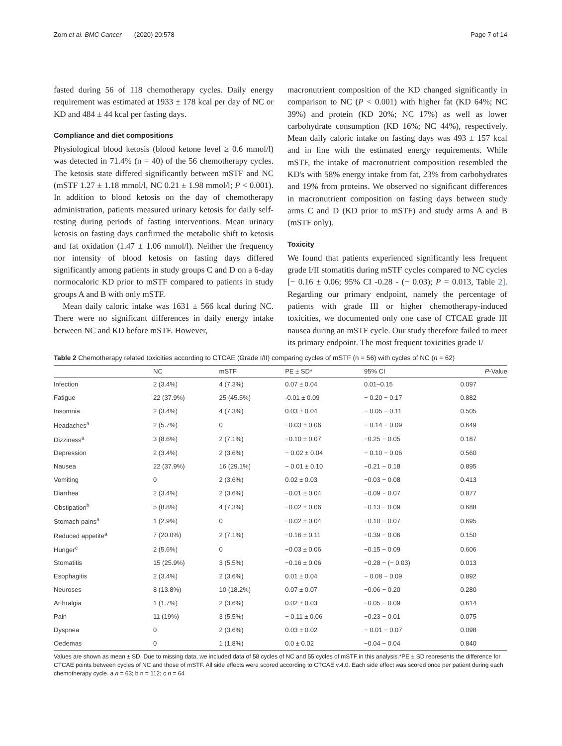Zorn et al. BMC Cancer (2020) 20:578 Page 7 of 14
fasted during 56 of 118 chemotherapy cycles. Daily energy requirement was estimated at 1933 ± 178 kcal per day of NC or KD and 484 ± 44 kcal per fasting days.
Compliance and diet compositions
Physiological blood ketosis (blood ketone level ≥ 0.6 mmol/l) was detected in 71.4% (n = 40) of the 56 chemotherapy cycles. The ketosis state differed significantly between mSTF and NC (mSTF 1.27 ± 1.18 mmol/l, NC 0.21 ± 1.98 mmol/l; P < 0.001). In addition to blood ketosis on the day of chemotherapy administration, patients measured urinary ketosis for daily self-testing during periods of fasting interventions. Mean urinary ketosis on fasting days confirmed the metabolic shift to ketosis and fat oxidation (1.47 ± 1.06 mmol/l). Neither the frequency nor intensity of blood ketosis on fasting days differed significantly among patients in study groups C and D on a 6-day normocaloric KD prior to mSTF compared to patients in study groups A and B with only mSTF.
Mean daily caloric intake was 1631 ± 566 kcal during NC. There were no significant differences in daily energy intake between NC and KD before mSTF. However,
macronutrient composition of the KD changed significantly in comparison to NC (P < 0.001) with higher fat (KD 64%; NC 39%) and protein (KD 20%; NC 17%) as well as lower carbohydrate consumption (KD 16%; NC 44%), respectively. Mean daily caloric intake on fasting days was 493 ± 157 kcal and in line with the estimated energy requirements. While mSTF, the intake of macronutrient composition resembled the KD's with 58% energy intake from fat, 23% from carbohydrates and 19% from proteins. We observed no significant differences in macronutrient composition on fasting days between study arms C and D (KD prior to mSTF) and study arms A and B (mSTF only).
Toxicity
We found that patients experienced significantly less frequent grade I/II stomatitis during mSTF cycles compared to NC cycles [− 0.16 ± 0.06; 95% CI -0.28 - (− 0.03); P = 0.013, Table 2]. Regarding our primary endpoint, namely the percentage of patients with grade III or higher chemotherapy-induced toxicities, we documented only one case of CTCAE grade III nausea during an mSTF cycle. Our study therefore failed to meet its primary endpoint. The most frequent toxicities grade I/
Table 2 Chemotherapy related toxicities according to CTCAE (Grade I/II) comparing cycles of mSTF (n = 56) with cycles of NC (n = 62)
| | NC | mSTF | PE ± SD* | 95% CI | P -Value |
| --- | --- | --- | --- | --- | --- |
| Infection | 2 (3.4%) | 4 (7.3%) | 0.07 ± 0.04 | 0.01–0.15 | 0.097 |
| Fatigue | 22 (37.9%) | 25 (45.5%) | -0.01 ± 0.09 | − 0.20 − 0.17 | 0.882 |
| Insomnia | 2 (3.4%) | 4 (7.3%) | 0.03 ± 0.04 | − 0.05 − 0.11 | 0.505 |
| Headaches<sup>a</sup> | 2 (5.7%) | 0 | −0.03 ± 0.06 | − 0.14 − 0.09 | 0.649 |
| Dizziness<sup>a</sup> | 3 (8.6%) | 2 (7.1%) | −0.10 ± 0.07 | −0.25 − 0.05 | 0.187 |
| Depression | 2 (3.4%) | 2 (3.6%) | − 0.02 ± 0.04 | − 0.10 − 0.06 | 0.560 |
| Nausea | 22 (37.9%) | 16 (29.1%) | − 0.01 ± 0.10 | −0.21 − 0.18 | 0.895 |
| Vomiting | 0 | 2 (3.6%) | 0.02 ± 0.03 | −0.03 − 0.08 | 0.413 |
| Diarrhea | 2 (3.4%) | 2 (3.6%) | −0.01 ± 0.04 | −0.09 − 0.07 | 0.877 |
| Obstipation<sup>b</sup> | 5 (8.8%) | 4 (7.3%) | −0.02 ± 0.06 | −0.13 − 0.09 | 0.688 |
| Stomach pains<sup>a</sup> | 1 (2.9%) | 0 | −0.02 ± 0.04 | −0.10 − 0.07 | 0.695 |
| Reduced appetite<sup>a</sup> | 7 (20.0%) | 2 (7.1%) | −0.16 ± 0.11 | −0.39 − 0.06 | 0.150 |
| Hunger<sup>c</sup> | 2 (5.6%) | 0 | −0.03 ± 0.06 | −0.15 − 0.09 | 0.606 |
| Stomatitis | 15 (25.9%) | 3 (5.5%) | −0.16 ± 0.06 | −0.28 − (− 0.03) | 0.013 |
| Esophagitis | 2 (3.4%) | 2 (3.6%) | 0.01 ± 0.04 | − 0.08 − 0.09 | 0.892 |
| Neuroses | 8 (13.8%) | 10 (18.2%) | 0.07 ± 0.07 | −0.06 − 0.20 | 0.280 |
| Arthralgia | 1 (1.7%) | 2 (3.6%) | 0.02 ± 0.03 | −0.05 − 0.09 | 0.614 |
| Pain | 11 (19%) | 3 (5.5%) | − 0.11 ± 0.06 | −0.23 − 0.01 | 0.075 |
| Dyspnea | 0 | 2 (3.6%) | 0.03 ± 0.02 | − 0.01 − 0.07 | 0.098 |
| Oedemas | 0 | 1 (1.8%) | 0.0 ± 0.02 | −0.04 − 0.04 | 0.840 |
Values are shown as mean ± SD. Due to missing data, we included data of 58 cycles of NC and 55 cycles of mSTF in this analysis.*PE ± SD represents the difference for CTCAE points between cycles of NC and those of mSTF. All side effects were scored according to CTCAE v.4.0. Each side effect was scored once per patient during each chemotherapy cycle. a n = 63; b n = 112; c n = 64